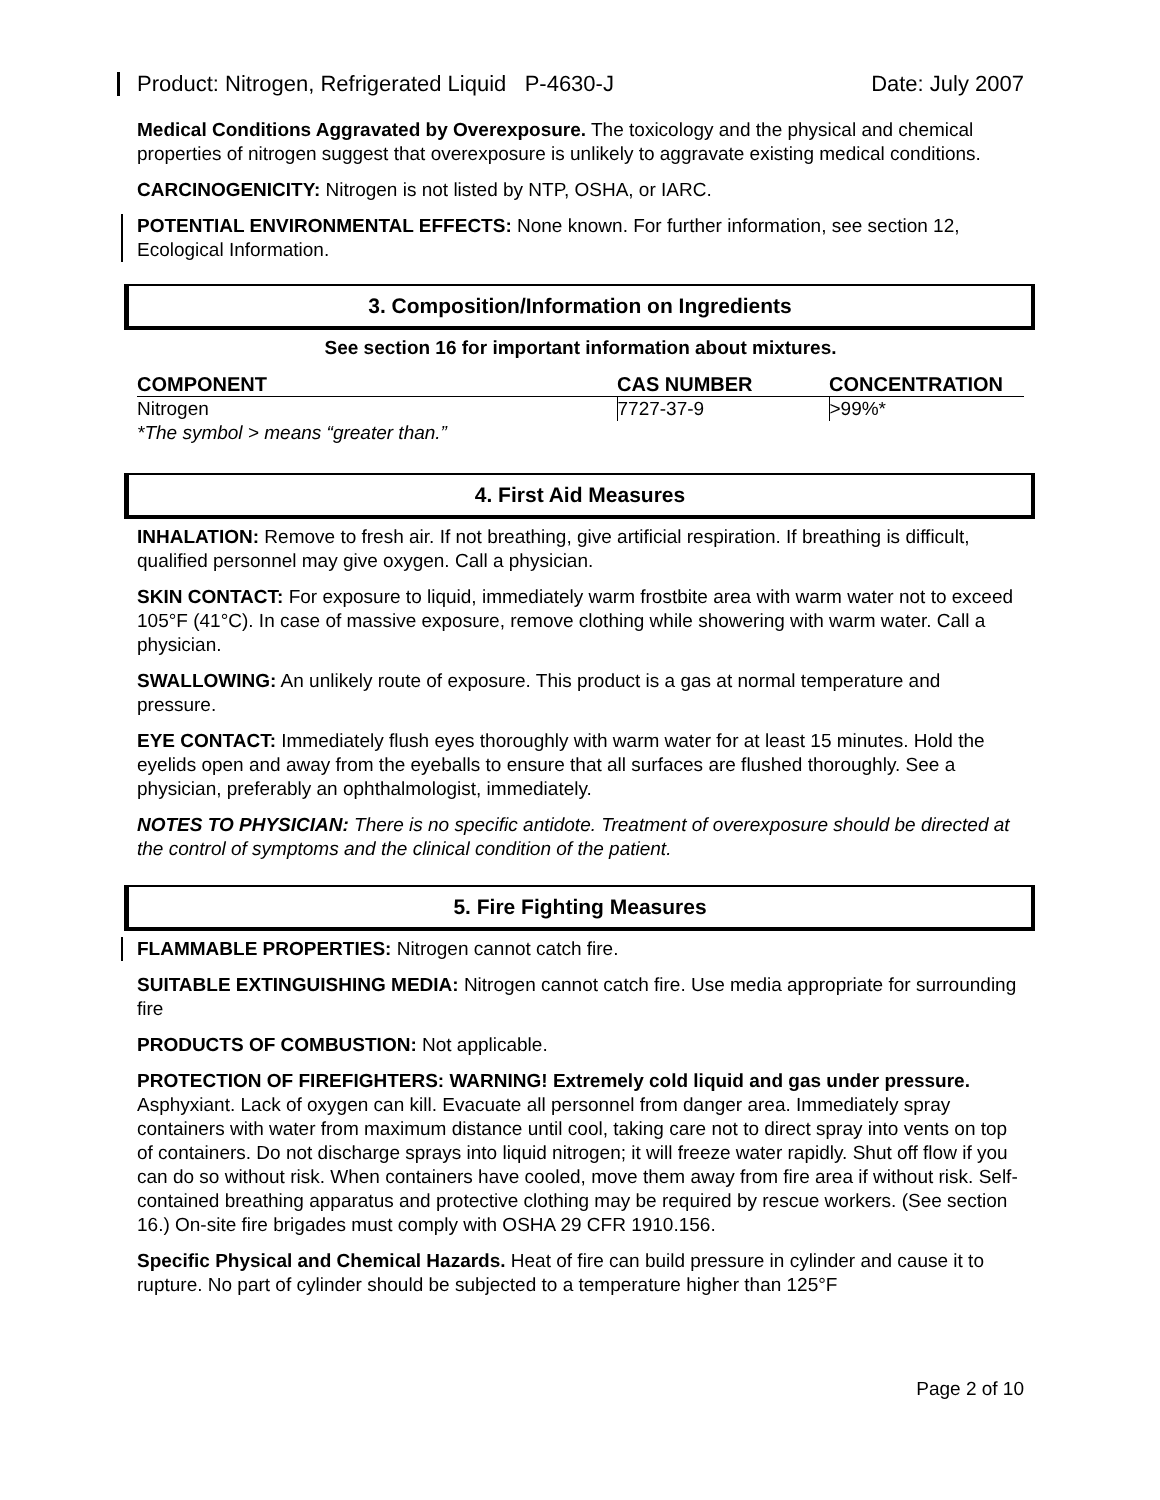Product: Nitrogen, Refrigerated Liquid P-4630-J Date: July 2007
Medical Conditions Aggravated by Overexposure. The toxicology and the physical and chemical properties of nitrogen suggest that overexposure is unlikely to aggravate existing medical conditions.
CARCINOGENICITY: Nitrogen is not listed by NTP, OSHA, or IARC.
POTENTIAL ENVIRONMENTAL EFFECTS: None known. For further information, see section 12, Ecological Information.
3. Composition/Information on Ingredients
See section 16 for important information about mixtures.
| COMPONENT | CAS NUMBER | CONCENTRATION |
| --- | --- | --- |
| Nitrogen | 7727-37-9 | >99%* |
*The symbol > means “greater than.”
4. First Aid Measures
INHALATION: Remove to fresh air. If not breathing, give artificial respiration. If breathing is difficult, qualified personnel may give oxygen. Call a physician.
SKIN CONTACT: For exposure to liquid, immediately warm frostbite area with warm water not to exceed 105°F (41°C). In case of massive exposure, remove clothing while showering with warm water. Call a physician.
SWALLOWING: An unlikely route of exposure. This product is a gas at normal temperature and pressure.
EYE CONTACT: Immediately flush eyes thoroughly with warm water for at least 15 minutes. Hold the eyelids open and away from the eyeballs to ensure that all surfaces are flushed thoroughly. See a physician, preferably an ophthalmologist, immediately.
NOTES TO PHYSICIAN: There is no specific antidote. Treatment of overexposure should be directed at the control of symptoms and the clinical condition of the patient.
5. Fire Fighting Measures
FLAMMABLE PROPERTIES: Nitrogen cannot catch fire.
SUITABLE EXTINGUISHING MEDIA: Nitrogen cannot catch fire. Use media appropriate for surrounding fire
PRODUCTS OF COMBUSTION: Not applicable.
PROTECTION OF FIREFIGHTERS: WARNING! Extremely cold liquid and gas under pressure. Asphyxiant. Lack of oxygen can kill. Evacuate all personnel from danger area. Immediately spray containers with water from maximum distance until cool, taking care not to direct spray into vents on top of containers. Do not discharge sprays into liquid nitrogen; it will freeze water rapidly. Shut off flow if you can do so without risk. When containers have cooled, move them away from fire area if without risk. Self-contained breathing apparatus and protective clothing may be required by rescue workers. (See section 16.) On-site fire brigades must comply with OSHA 29 CFR 1910.156.
Specific Physical and Chemical Hazards. Heat of fire can build pressure in cylinder and cause it to rupture. No part of cylinder should be subjected to a temperature higher than 125°F
Page 2 of 10